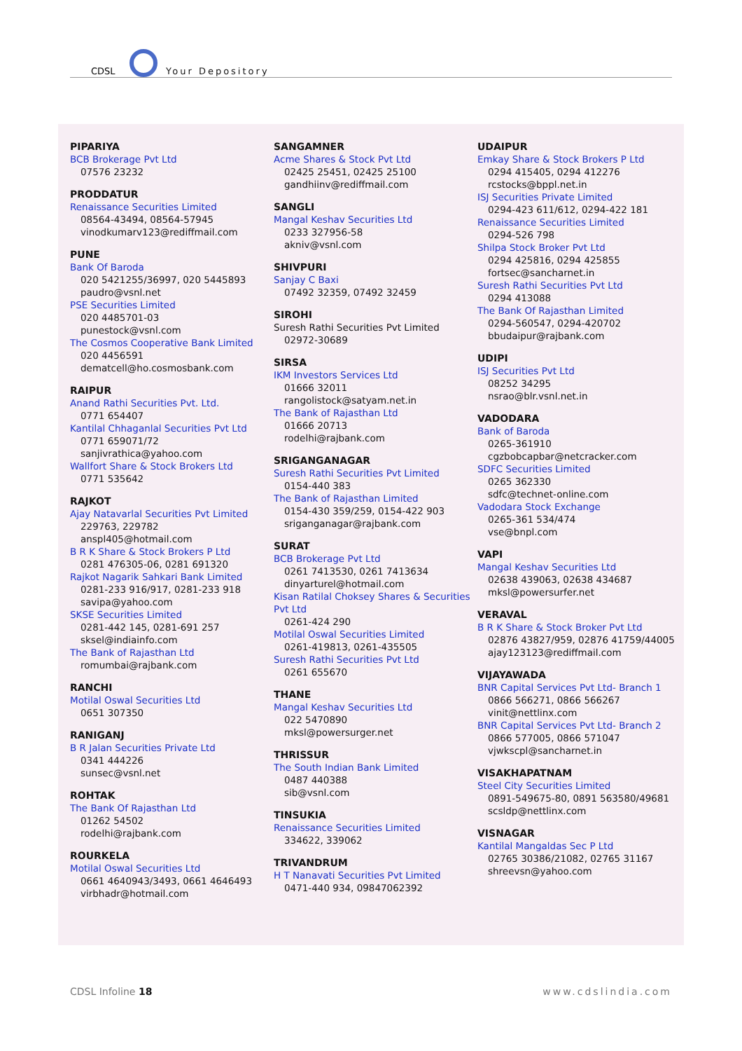CDSL Your Depository
PIPARIYA
BCB Brokerage Pvt Ltd
07576 23232
PRODDATUR
Renaissance Securities Limited
08564-43494, 08564-57945
vinodkumarv123@rediffmail.com
PUNE
Bank Of Baroda
020 5421255/36997, 020 5445893
paudro@vsnl.net
PSE Securities Limited
020 4485701-03
punestock@vsnl.com
The Cosmos Cooperative Bank Limited
020 4456591
dematcell@ho.cosmosbank.com
RAIPUR
Anand Rathi Securities Pvt. Ltd.
0771 654407
Kantilal Chhaganlal Securities Pvt Ltd
0771 659071/72
sanjivrathica@yahoo.com
Wallfort Share & Stock Brokers Ltd
0771 535642
RAJKOT
Ajay Natavarlal Securities Pvt Limited
229763, 229782
anspl405@hotmail.com
B R K Share & Stock Brokers P Ltd
0281 476305-06, 0281 691320
Rajkot Nagarik Sahkari Bank Limited
0281-233 916/917, 0281-233 918
savipa@yahoo.com
SKSE Securities Limited
0281-442 145, 0281-691 257
sksel@indiainfo.com
The Bank of Rajasthan Ltd
romumbai@rajbank.com
RANCHI
Motilal Oswal Securities Ltd
0651 307350
RANIGANJ
B R Jalan Securities Private Ltd
0341 444226
sunsec@vsnl.net
ROHTAK
The Bank Of Rajasthan Ltd
01262 54502
rodelhi@rajbank.com
ROURKELA
Motilal Oswal Securities Ltd
0661 4640943/3493, 0661 4646493
virbhadr@hotmail.com
SANGAMNER
Acme Shares & Stock Pvt Ltd
02425 25451, 02425 25100
gandhiinv@rediffmail.com
SANGLI
Mangal Keshav Securities Ltd
0233 327956-58
akniv@vsnl.com
SHIVPURI
Sanjay C Baxi
07492 32359, 07492 32459
SIROHI
Suresh Rathi Securities Pvt Limited
02972-30689
SIRSA
IKM Investors Services Ltd
01666 32011
rangolistock@satyam.net.in
The Bank of Rajasthan Ltd
01666 20713
rodelhi@rajbank.com
SRIGANGANAGAR
Suresh Rathi Securities Pvt Limited
0154-440 383
The Bank of Rajasthan Limited
0154-430 359/259, 0154-422 903
sriganganagar@rajbank.com
SURAT
BCB Brokerage Pvt Ltd
0261 7413530, 0261 7413634
dinyarturel@hotmail.com
Kisan Ratilal Choksey Shares & Securities Pvt Ltd
0261-424 290
Motilal Oswal Securities Limited
0261-419813, 0261-435505
Suresh Rathi Securities Pvt Ltd
0261 655670
THANE
Mangal Keshav Securities Ltd
022 5470890
mksl@powersurger.net
THRISSUR
The South Indian Bank Limited
0487 440388
sib@vsnl.com
TINSUKIA
Renaissance Securities Limited
334622, 339062
TRIVANDRUM
H T Nanavati Securities Pvt Limited
0471-440 934, 09847062392
UDAIPUR
Emkay Share & Stock Brokers P Ltd
0294 415405, 0294 412276
rcstocks@bppl.net.in
ISJ Securities Private Limited
0294-423 611/612, 0294-422 181
Renaissance Securities Limited
0294-526 798
Shilpa Stock Broker Pvt Ltd
0294 425816, 0294 425855
fortsec@sancharnet.in
Suresh Rathi Securities Pvt Ltd
0294 413088
The Bank Of Rajasthan Limited
0294-560547, 0294-420702
bbudaipur@rajbank.com
UDIPI
ISJ Securities Pvt Ltd
08252 34295
nsrao@blr.vsnl.net.in
VADODARA
Bank of Baroda
0265-361910
cgzbobcapbar@netcracker.com
SDFC Securities Limited
0265 362330
sdfc@technet-online.com
Vadodara Stock Exchange
0265-361 534/474
vse@bnpl.com
VAPI
Mangal Keshav Securities Ltd
02638 439063, 02638 434687
mksl@powersurfer.net
VERAVAL
B R K Share & Stock Broker Pvt Ltd
02876 43827/959, 02876 41759/44005
ajay123123@rediffmail.com
VIJAYAWADA
BNR Capital Services Pvt Ltd- Branch 1
0866 566271, 0866 566267
vinit@nettlinx.com
BNR Capital Services Pvt Ltd- Branch 2
0866 577005, 0866 571047
vjwkscpl@sancharnet.in
VISAKHAPATNAM
Steel City Securities Limited
0891-549675-80, 0891 563580/49681
scsldp@nettlinx.com
VISNAGAR
Kantilal Mangaldas Sec P Ltd
02765 30386/21082, 02765 31167
shreevsn@yahoo.com
CDSL Infoline 18 www.cdslindia.com